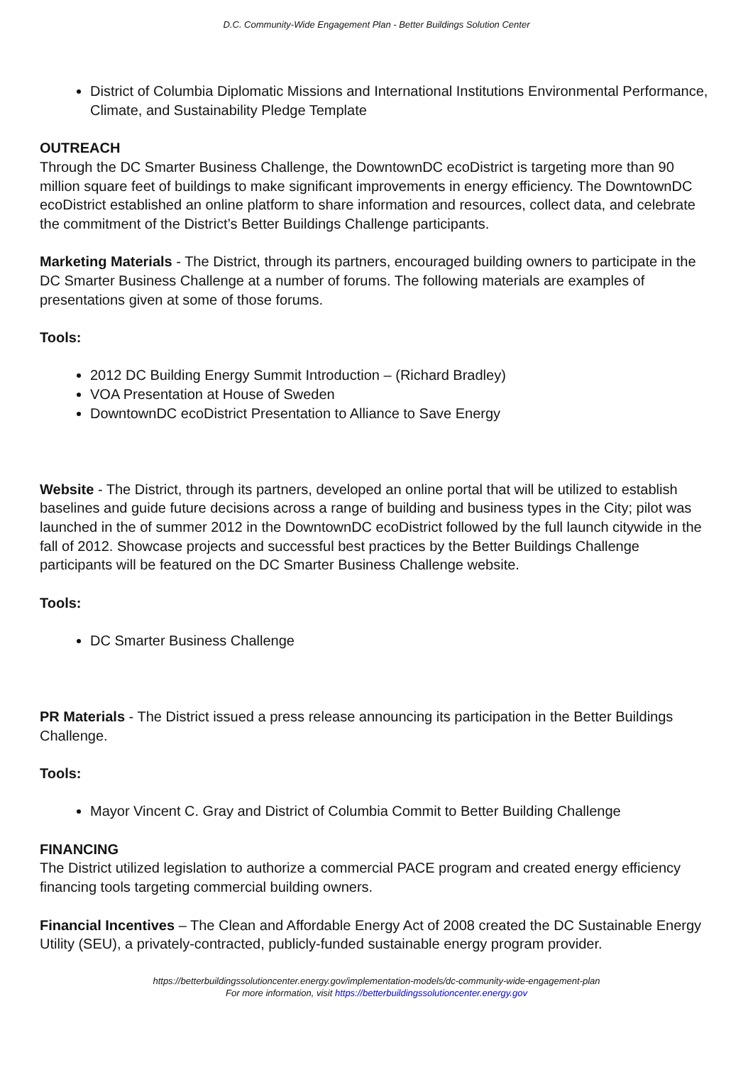D.C. Community-Wide Engagement Plan - Better Buildings Solution Center
District of Columbia Diplomatic Missions and International Institutions Environmental Performance, Climate, and Sustainability Pledge Template
OUTREACH
Through the DC Smarter Business Challenge, the DowntownDC ecoDistrict is targeting more than 90 million square feet of buildings to make significant improvements in energy efficiency. The DowntownDC ecoDistrict established an online platform to share information and resources, collect data, and celebrate the commitment of the District’s Better Buildings Challenge participants.
Marketing Materials - The District, through its partners, encouraged building owners to participate in the DC Smarter Business Challenge at a number of forums. The following materials are examples of presentations given at some of those forums.
Tools:
2012 DC Building Energy Summit Introduction – (Richard Bradley)
VOA Presentation at House of Sweden
DowntownDC ecoDistrict Presentation to Alliance to Save Energy
Website - The District, through its partners, developed an online portal that will be utilized to establish baselines and guide future decisions across a range of building and business types in the City; pilot was launched in the of summer 2012 in the DowntownDC ecoDistrict followed by the full launch citywide in the fall of 2012. Showcase projects and successful best practices by the Better Buildings Challenge participants will be featured on the DC Smarter Business Challenge website.
Tools:
DC Smarter Business Challenge
PR Materials - The District issued a press release announcing its participation in the Better Buildings Challenge.
Tools:
Mayor Vincent C. Gray and District of Columbia Commit to Better Building Challenge
FINANCING
The District utilized legislation to authorize a commercial PACE program and created energy efficiency financing tools targeting commercial building owners.
Financial Incentives – The Clean and Affordable Energy Act of 2008 created the DC Sustainable Energy Utility (SEU), a privately-contracted, publicly-funded sustainable energy program provider.
https://betterbuildingssolutioncenter.energy.gov/implementation-models/dc-community-wide-engagement-plan
For more information, visit https://betterbuildingssolutioncenter.energy.gov